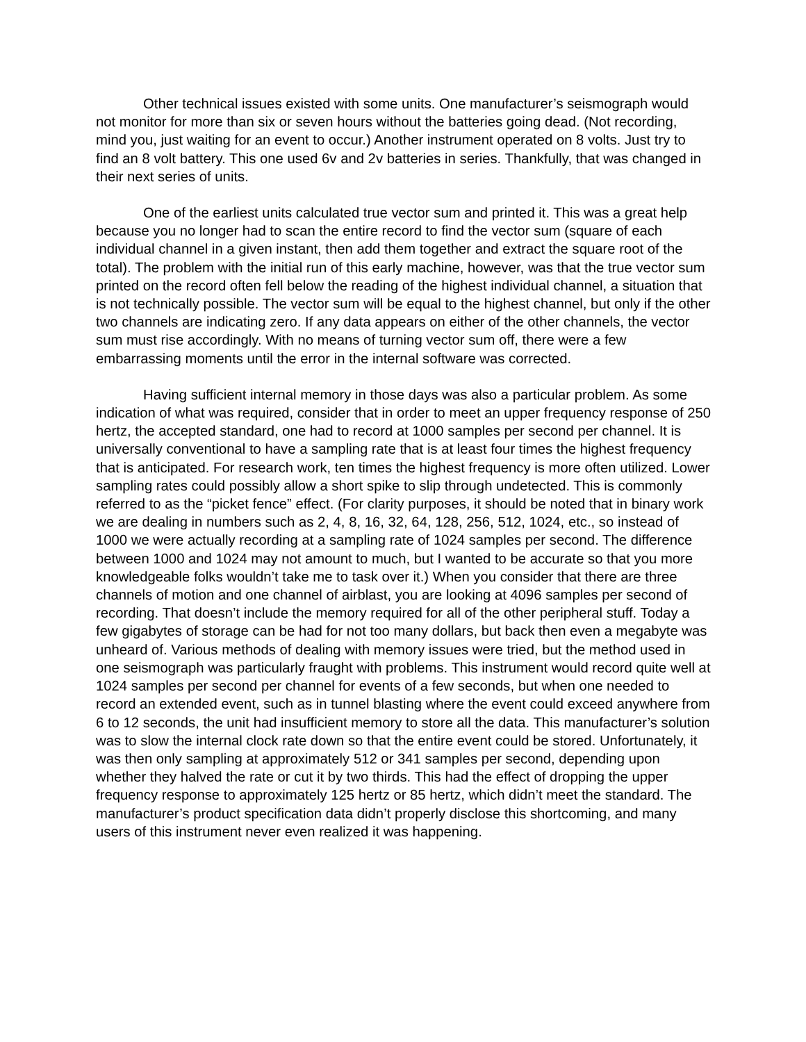Other technical issues existed with some units. One manufacturer’s seismograph would not monitor for more than six or seven hours without the batteries going dead. (Not recording, mind you, just waiting for an event to occur.) Another instrument operated on 8 volts. Just try to find an 8 volt battery. This one used 6v and 2v batteries in series. Thankfully, that was changed in their next series of units.
One of the earliest units calculated true vector sum and printed it. This was a great help because you no longer had to scan the entire record to find the vector sum (square of each individual channel in a given instant, then add them together and extract the square root of the total). The problem with the initial run of this early machine, however, was that the true vector sum printed on the record often fell below the reading of the highest individual channel, a situation that is not technically possible. The vector sum will be equal to the highest channel, but only if the other two channels are indicating zero. If any data appears on either of the other channels, the vector sum must rise accordingly. With no means of turning vector sum off, there were a few embarrassing moments until the error in the internal software was corrected.
Having sufficient internal memory in those days was also a particular problem. As some indication of what was required, consider that in order to meet an upper frequency response of 250 hertz, the accepted standard, one had to record at 1000 samples per second per channel. It is universally conventional to have a sampling rate that is at least four times the highest frequency that is anticipated. For research work, ten times the highest frequency is more often utilized. Lower sampling rates could possibly allow a short spike to slip through undetected. This is commonly referred to as the “picket fence” effect. (For clarity purposes, it should be noted that in binary work we are dealing in numbers such as 2, 4, 8, 16, 32, 64, 128, 256, 512, 1024, etc., so instead of 1000 we were actually recording at a sampling rate of 1024 samples per second. The difference between 1000 and 1024 may not amount to much, but I wanted to be accurate so that you more knowledgeable folks wouldn’t take me to task over it.) When you consider that there are three channels of motion and one channel of airblast, you are looking at 4096 samples per second of recording. That doesn’t include the memory required for all of the other peripheral stuff. Today a few gigabytes of storage can be had for not too many dollars, but back then even a megabyte was unheard of. Various methods of dealing with memory issues were tried, but the method used in one seismograph was particularly fraught with problems. This instrument would record quite well at 1024 samples per second per channel for events of a few seconds, but when one needed to record an extended event, such as in tunnel blasting where the event could exceed anywhere from 6 to 12 seconds, the unit had insufficient memory to store all the data. This manufacturer’s solution was to slow the internal clock rate down so that the entire event could be stored. Unfortunately, it was then only sampling at approximately 512 or 341 samples per second, depending upon whether they halved the rate or cut it by two thirds. This had the effect of dropping the upper frequency response to approximately 125 hertz or 85 hertz, which didn’t meet the standard. The manufacturer’s product specification data didn’t properly disclose this shortcoming, and many users of this instrument never even realized it was happening.